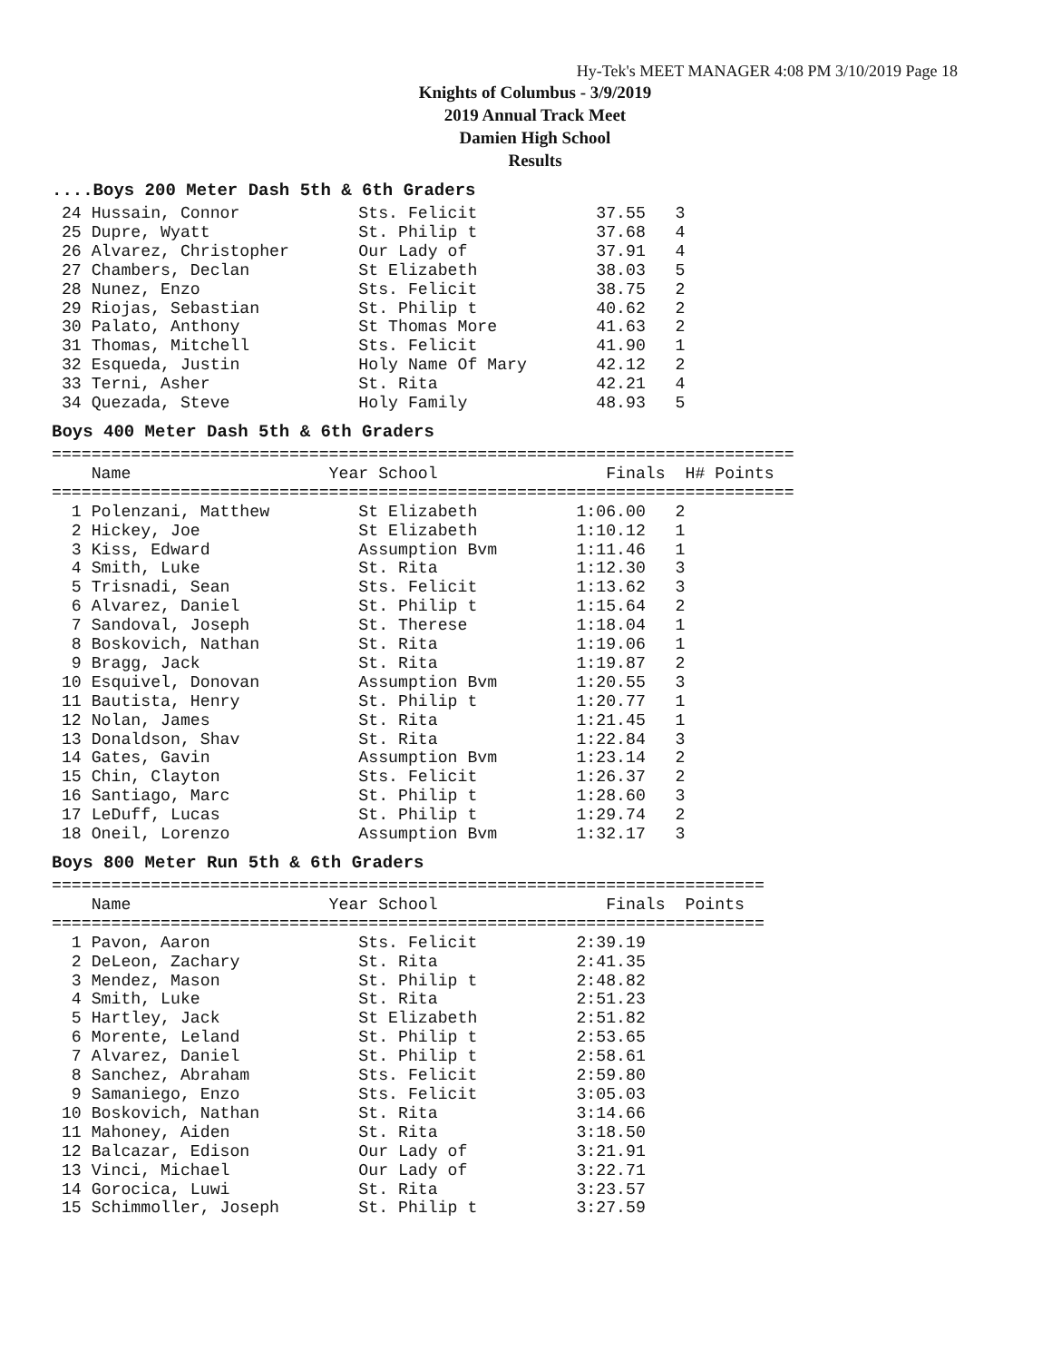Hy-Tek's MEET MANAGER 4:08 PM 3/10/2019 Page 18
Knights of Columbus - 3/9/2019
2019 Annual Track Meet
Damien High School
Results
....Boys 200 Meter Dash 5th & 6th Graders
 24 Hussain, Connor            Sts. Felicit            37.55   3
 25 Dupre, Wyatt               St. Philip t            37.68   4
 26 Alvarez, Christopher       Our Lady of             37.91   4
 27 Chambers, Declan           St Elizabeth            38.03   5
 28 Nunez, Enzo                Sts. Felicit            38.75   2
 29 Riojas, Sebastian          St. Philip t            40.62   2
 30 Palato, Anthony            St Thomas More          41.63   2
 31 Thomas, Mitchell           Sts. Felicit            41.90   1
 32 Esqueda, Justin            Holy Name Of Mary       42.12   2
 33 Terni, Asher               St. Rita                42.21   4
 34 Quezada, Steve             Holy Family             48.93   5
Boys 400 Meter Dash 5th & 6th Graders
===========================================================================
    Name                    Year School                 Finals  H# Points
===========================================================================
  1 Polenzani, Matthew         St Elizabeth          1:06.00   2
  2 Hickey, Joe                St Elizabeth          1:10.12   1
  3 Kiss, Edward               Assumption Bvm        1:11.46   1
  4 Smith, Luke                St. Rita              1:12.30   3
  5 Trisnadi, Sean             Sts. Felicit          1:13.62   3
  6 Alvarez, Daniel            St. Philip t          1:15.64   2
  7 Sandoval, Joseph           St. Therese           1:18.04   1
  8 Boskovich, Nathan          St. Rita              1:19.06   1
  9 Bragg, Jack                St. Rita              1:19.87   2
 10 Esquivel, Donovan          Assumption Bvm        1:20.55   3
 11 Bautista, Henry            St. Philip t          1:20.77   1
 12 Nolan, James               St. Rita              1:21.45   1
 13 Donaldson, Shav            St. Rita              1:22.84   3
 14 Gates, Gavin               Assumption Bvm        1:23.14   2
 15 Chin, Clayton              Sts. Felicit          1:26.37   2
 16 Santiago, Marc             St. Philip t          1:28.60   3
 17 LeDuff, Lucas              St. Philip t          1:29.74   2
 18 Oneil, Lorenzo             Assumption Bvm        1:32.17   3
Boys 800 Meter Run 5th & 6th Graders
========================================================================
    Name                    Year School                 Finals  Points
========================================================================
  1 Pavon, Aaron               Sts. Felicit          2:39.19
  2 DeLeon, Zachary            St. Rita              2:41.35
  3 Mendez, Mason              St. Philip t          2:48.82
  4 Smith, Luke                St. Rita              2:51.23
  5 Hartley, Jack              St Elizabeth          2:51.82
  6 Morente, Leland            St. Philip t          2:53.65
  7 Alvarez, Daniel            St. Philip t          2:58.61
  8 Sanchez, Abraham           Sts. Felicit          2:59.80
  9 Samaniego, Enzo            Sts. Felicit          3:05.03
 10 Boskovich, Nathan          St. Rita              3:14.66
 11 Mahoney, Aiden             St. Rita              3:18.50
 12 Balcazar, Edison           Our Lady of           3:21.91
 13 Vinci, Michael             Our Lady of           3:22.71
 14 Gorocica, Luwi             St. Rita              3:23.57
 15 Schimmoller, Joseph        St. Philip t          3:27.59